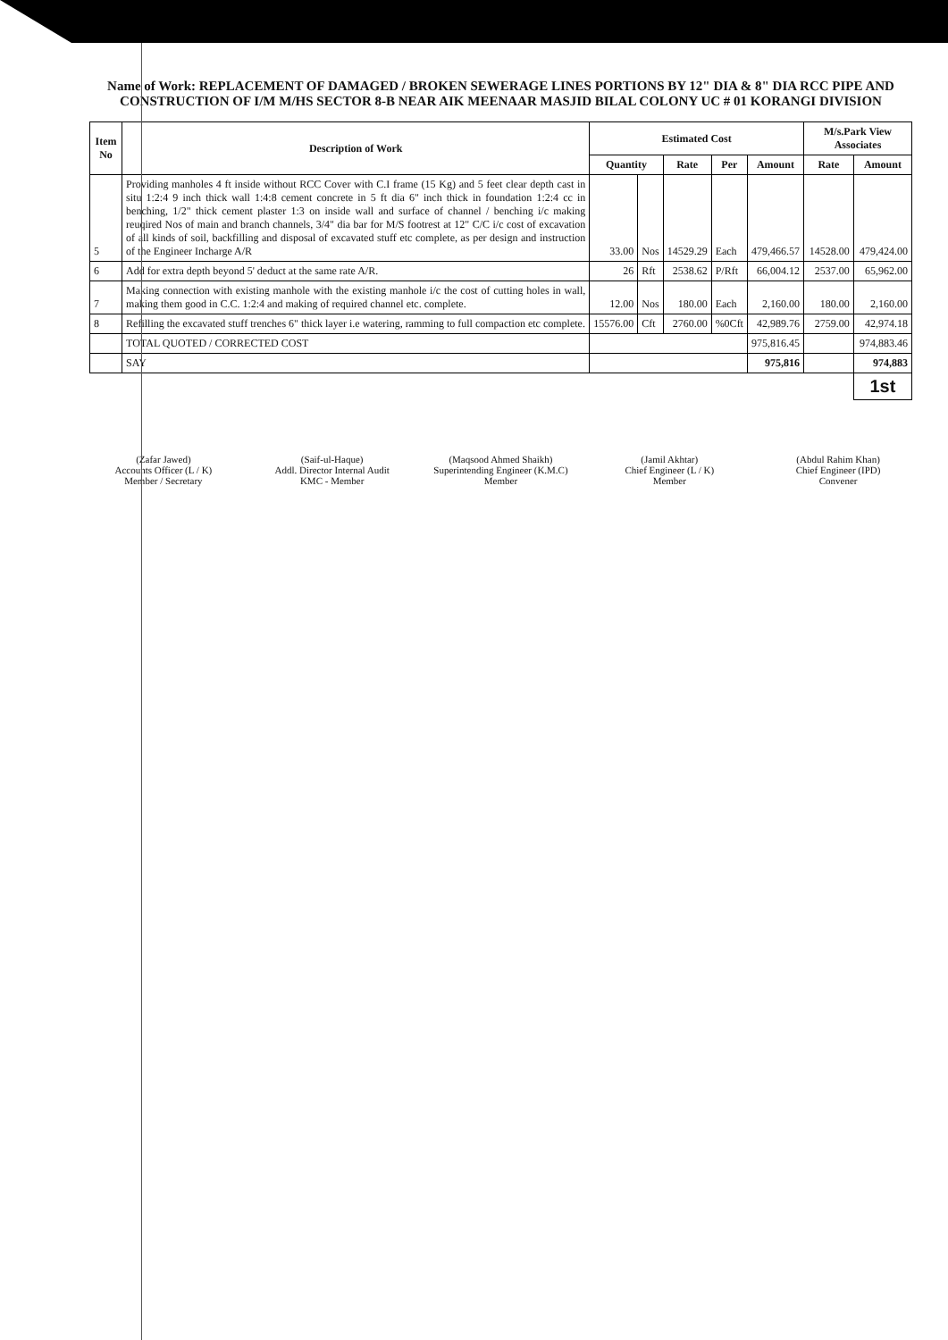Name of Work: REPLACEMENT OF DAMAGED / BROKEN SEWERAGE LINES PORTIONS BY 12" DIA & 8" DIA RCC PIPE AND CONSTRUCTION OF I/M M/HS SECTOR 8-B NEAR AIK MEENAAR MASJID BILAL COLONY UC # 01 KORANGI DIVISION
| Item No | Description of Work | Estimated Cost | | | | | M/s.Park View Associates | |
| --- | --- | --- | --- | --- | --- | --- | --- | --- |
| | | Quantity | | Rate | Per | Amount | Rate | Amount |
| 5 | Providing manholes 4 ft inside without RCC Cover with C.I frame (15 Kg) and 5 feet clear depth cast in situ 1:2:4 9 inch thick wall 1:4:8 cement concrete in 5 ft dia 6" inch thick in foundation 1:2:4 cc in benching, 1/2" thick cement plaster 1:3 on inside wall and surface of channel / benching i/c making reuqired Nos of main and branch channels, 3/4" dia bar for M/S footrest at 12" C/C i/c cost of excavation of all kinds of soil, backfilling and disposal of excavated stuff etc complete, as per design and instruction of the Engineer Incharge A/R | 33.00 | Nos | 14529.29 | Each | 479,466.57 | 14528.00 | 479,424.00 |
| 6 | Add for extra depth beyond 5' deduct at the same rate A/R. | 26 | Rft | 2538.62 | P/Rft | 66,004.12 | 2537.00 | 65,962.00 |
| 7 | Making connection with existing manhole with the existing manhole i/c the cost of cutting holes in wall, making them good in C.C. 1:2:4 and making of required channel etc. complete. | 12.00 | Nos | 180.00 | Each | 2,160.00 | 180.00 | 2,160.00 |
| 8 | Refilling the excavated stuff trenches 6" thick layer i.e watering, ramming to full compaction etc complete. | 15576.00 | Cft | 2760.00 | %0Cft | 42,989.76 | 2759.00 | 42,974.18 |
| | TOTAL QUOTED / CORRECTED COST | | | | | 975,816.45 | | 974,883.46 |
| | SAY | | | | | 975,816 | | 974,883 |
| | | | | | | | | 1st |
(Zafar Jawed)
Accounts Officer (L / K)
Member / Secretary
(Saif-ul-Haque)
Addl. Director Internal Audit
KMC - Member
(Maqsood Ahmed Shaikh)
Superintending Engineer (K.M.C)
Member
(Jamil Akhtar)
Chief Engineer (L / K)
Member
(Abdul Rahim Khan)
Chief Engineer (IPD)
Convener